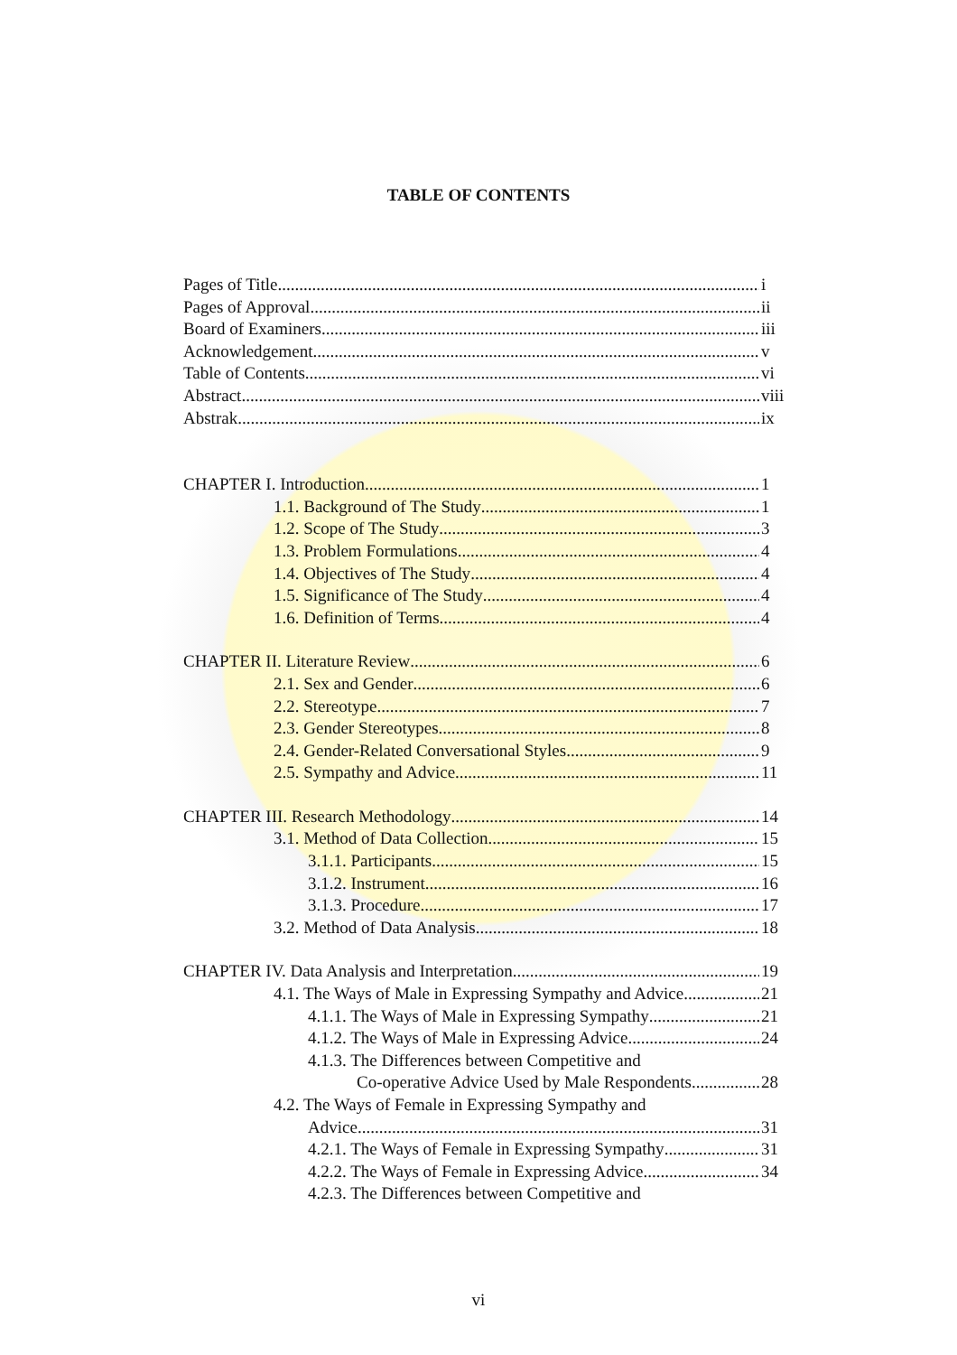TABLE OF CONTENTS
Pages of Title i
Pages of Approval ii
Board of Examiners iii
Acknowledgement v
Table of Contents vi
Abstract viii
Abstrak ix
CHAPTER I. Introduction 1
1.1. Background of The Study 1
1.2. Scope of The Study 3
1.3. Problem Formulations 4
1.4. Objectives of The Study 4
1.5. Significance of The Study 4
1.6. Definition of Terms 4
CHAPTER II. Literature Review 6
2.1. Sex and Gender 6
2.2. Stereotype 7
2.3. Gender Stereotypes 8
2.4. Gender-Related Conversational Styles 9
2.5. Sympathy and Advice 11
CHAPTER III. Research Methodology 14
3.1. Method of Data Collection 15
3.1.1. Participants 15
3.1.2. Instrument 16
3.1.3. Procedure 17
3.2. Method of Data Analysis 18
CHAPTER IV. Data Analysis and Interpretation 19
4.1. The Ways of Male in Expressing Sympathy and Advice 21
4.1.1. The Ways of Male in Expressing Sympathy 21
4.1.2. The Ways of Male in Expressing Advice 24
4.1.3. The Differences between Competitive and
Co-operative Advice Used by Male Respondents 28
4.2. The Ways of Female in Expressing Sympathy and
Advice 31
4.2.1. The Ways of Female in Expressing Sympathy 31
4.2.2. The Ways of Female in Expressing Advice 34
4.2.3. The Differences between Competitive and
vi